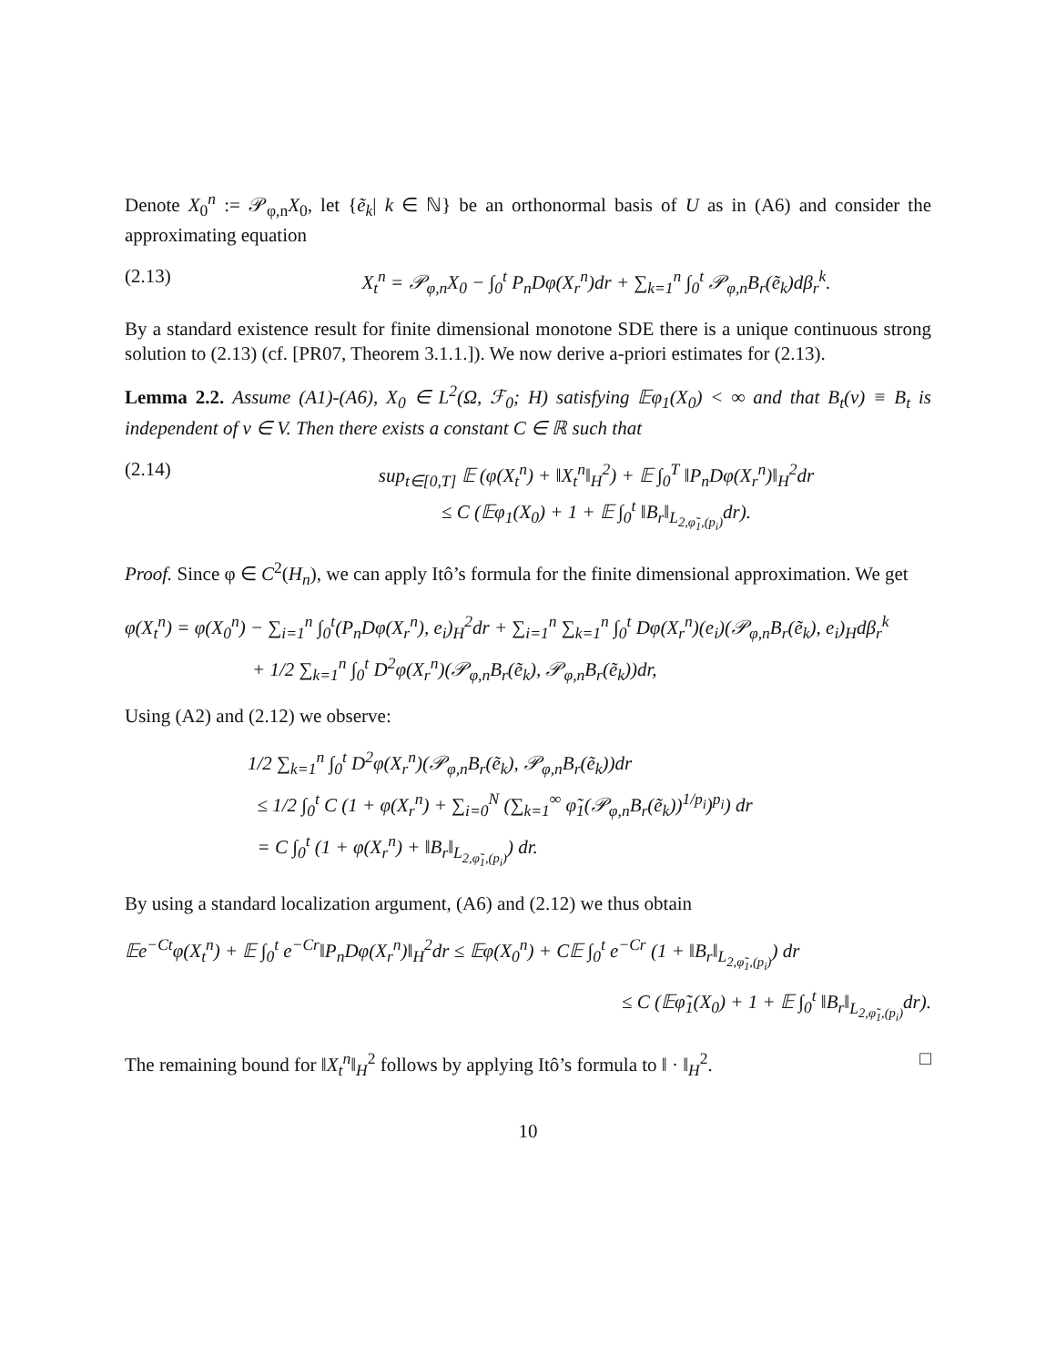Denote X<sub>0</sub><sup>n</sup> := 𝒫<sub>φ,n</sub>X<sub>0</sub>, let {ẽ<sub>k</sub>| k ∈ ℕ} be an orthonormal basis of U as in (A6) and consider the approximating equation
(2.13) X<sub>t</sub><sup>n</sup> = 𝒫<sub>φ,n</sub>X<sub>0</sub> − ∫<sub>0</sub><sup>t</sup> P<sub>n</sub>Dφ(X<sub>r</sub><sup>n</sup>)dr + ∑<sub>k=1</sub><sup>n</sup> ∫<sub>0</sub><sup>t</sup> 𝒫<sub>φ,n</sub>B<sub>r</sub>(ẽ<sub>k</sub>)dβ<sub>r</sub><sup>k</sup>.
By a standard existence result for finite dimensional monotone SDE there is a unique continuous strong solution to (2.13) (cf. [PR07, Theorem 3.1.1.]). We now derive a-priori estimates for (2.13).
Lemma 2.2. Assume (A1)-(A6), X<sub>0</sub> ∈ L<sup>2</sup>(Ω, ℱ<sub>0</sub>; H) satisfying 𝔼φ<sub>1</sub>(X<sub>0</sub>) < ∞ and that B<sub>t</sub>(v) ≡ B<sub>t</sub> is independent of v ∈ V. Then there exists a constant C ∈ ℝ such that
(2.14) sup<sub>t∈[0,T]</sub> 𝔼 (φ(X<sub>t</sub><sup>n</sup>) + ‖X<sub>t</sub><sup>n</sup>‖<sub>H</sub><sup>2</sup>) + 𝔼 ∫<sub>0</sub><sup>T</sup> ‖P<sub>n</sub>Dφ(X<sub>r</sub><sup>n</sup>)‖<sub>H</sub><sup>2</sup>dr
≤ C (𝔼φ<sub>1</sub>(X<sub>0</sub>) + 1 + 𝔼 ∫<sub>0</sub><sup>t</sup> ‖B<sub>r</sub>‖<sub>L<sub>2,φ̃<sub>1</sub>,(p<sub>i</sub>)</sub></sub>dr).
Proof. Since φ ∈ C<sup>2</sup>(H<sub>n</sub>), we can apply Itô’s formula for the finite dimensional approximation. We get
φ(X<sub>t</sub><sup>n</sup>) = φ(X<sub>0</sub><sup>n</sup>) − ∑<sub>i=1</sub><sup>n</sup> ∫<sub>0</sub><sup>t</sup>(P<sub>n</sub>Dφ(X<sub>r</sub><sup>n</sup>), e<sub>i</sub>)<sub>H</sub><sup>2</sup>dr + ∑<sub>i=1</sub><sup>n</sup> ∑<sub>k=1</sub><sup>n</sup> ∫<sub>0</sub><sup>t</sup> Dφ(X<sub>r</sub><sup>n</sup>)(e<sub>i</sub>)(𝒫<sub>φ,n</sub>B<sub>r</sub>(ẽ<sub>k</sub>), e<sub>i</sub>)<sub>H</sub>dβ<sub>r</sub><sup>k</sup>
+ 1/2 ∑<sub>k=1</sub><sup>n</sup> ∫<sub>0</sub><sup>t</sup> D<sup>2</sup>φ(X<sub>r</sub><sup>n</sup>)(𝒫<sub>φ,n</sub>B<sub>r</sub>(ẽ<sub>k</sub>), 𝒫<sub>φ,n</sub>B<sub>r</sub>(ẽ<sub>k</sub>))dr,
Using (A2) and (2.12) we observe:
1/2 ∑<sub>k=1</sub><sup>n</sup> ∫<sub>0</sub><sup>t</sup> D<sup>2</sup>φ(X<sub>r</sub><sup>n</sup>)(𝒫<sub>φ,n</sub>B<sub>r</sub>(ẽ<sub>k</sub>), 𝒫<sub>φ,n</sub>B<sub>r</sub>(ẽ<sub>k</sub>))dr
≤ 1/2 ∫<sub>0</sub><sup>t</sup> C (1 + φ(X<sub>r</sub><sup>n</sup>) + ∑<sub>i=0</sub><sup>N</sup> (∑<sub>k=1</sub><sup>∞</sup> φ̃<sub>1</sub>(𝒫<sub>φ,n</sub>B<sub>r</sub>(ẽ<sub>k</sub>))<sup>1/p<sub>i</sub></sup>)<sup>p<sub>i</sub></sup>) dr
= C ∫<sub>0</sub><sup>t</sup> (1 + φ(X<sub>r</sub><sup>n</sup>) + ‖B<sub>r</sub>‖<sub>L<sub>2,φ̃<sub>1</sub>,(p<sub>i</sub>)</sub></sub>) dr.
By using a standard localization argument, (A6) and (2.12) we thus obtain
𝔼e<sup>−Ct</sup>φ(X<sub>t</sub><sup>n</sup>) + 𝔼 ∫<sub>0</sub><sup>t</sup> e<sup>−Cr</sup>‖P<sub>n</sub>Dφ(X<sub>r</sub><sup>n</sup>)‖<sub>H</sub><sup>2</sup>dr ≤ 𝔼φ(X<sub>0</sub><sup>n</sup>) + C𝔼 ∫<sub>0</sub><sup>t</sup> e<sup>−Cr</sup> (1 + ‖B<sub>r</sub>‖<sub>L<sub>2,φ̃<sub>1</sub>,(p<sub>i</sub>)</sub></sub>) dr
≤ C (𝔼φ̃<sub>1</sub>(X<sub>0</sub>) + 1 + 𝔼 ∫<sub>0</sub><sup>t</sup> ‖B<sub>r</sub>‖<sub>L<sub>2,φ̃<sub>1</sub>,(p<sub>i</sub>)</sub></sub>dr).
The remaining bound for ‖X<sub>t</sub><sup>n</sup>‖<sub>H</sub><sup>2</sup> follows by applying Itô’s formula to ‖ · ‖<sub>H</sub><sup>2</sup>. □
10